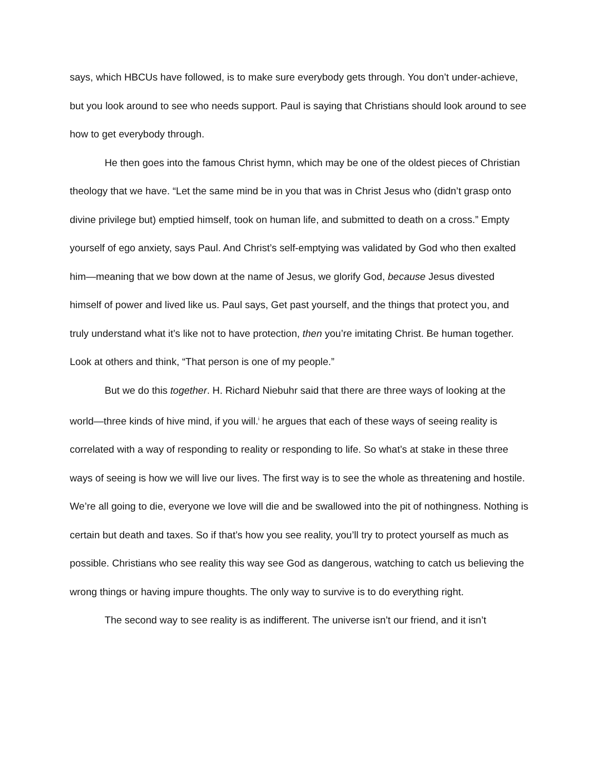says, which HBCUs have followed, is to make sure everybody gets through. You don’t under-achieve, but you look around to see who needs support. Paul is saying that Christians should look around to see how to get everybody through.
He then goes into the famous Christ hymn, which may be one of the oldest pieces of Christian theology that we have. “Let the same mind be in you that was in Christ Jesus who (didn’t grasp onto divine privilege but) emptied himself, took on human life, and submitted to death on a cross.” Empty yourself of ego anxiety, says Paul. And Christ’s self-emptying was validated by God who then exalted him—meaning that we bow down at the name of Jesus, we glorify God, because Jesus divested himself of power and lived like us. Paul says, Get past yourself, and the things that protect you, and truly understand what it’s like not to have protection, then you’re imitating Christ. Be human together. Look at others and think, “That person is one of my people.”
But we do this together. H. Richard Niebuhr said that there are three ways of looking at the world—three kinds of hive mind, if you will.<sup>i</sup> he argues that each of these ways of seeing reality is correlated with a way of responding to reality or responding to life. So what’s at stake in these three ways of seeing is how we will live our lives. The first way is to see the whole as threatening and hostile. We’re all going to die, everyone we love will die and be swallowed into the pit of nothingness. Nothing is certain but death and taxes. So if that’s how you see reality, you’ll try to protect yourself as much as possible. Christians who see reality this way see God as dangerous, watching to catch us believing the wrong things or having impure thoughts. The only way to survive is to do everything right.
The second way to see reality is as indifferent. The universe isn’t our friend, and it isn’t